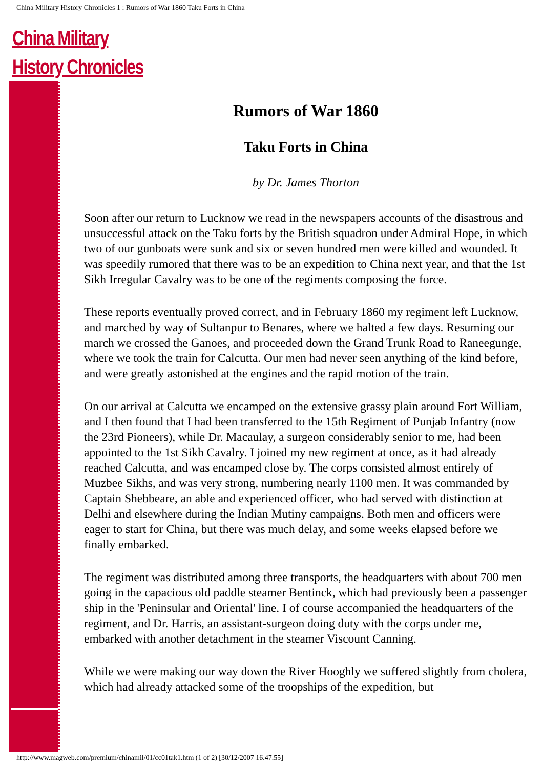China Military History Chronicles 1 : Rumors of War 1860 Taku Forts in China
China Military
History Chronicles
Rumors of War 1860
Taku Forts in China
by Dr. James Thorton
Soon after our return to Lucknow we read in the newspapers accounts of the disastrous and unsuccessful attack on the Taku forts by the British squadron under Admiral Hope, in which two of our gunboats were sunk and six or seven hundred men were killed and wounded. It was speedily rumored that there was to be an expedition to China next year, and that the 1st Sikh Irregular Cavalry was to be one of the regiments composing the force.
These reports eventually proved correct, and in February 1860 my regiment left Lucknow, and marched by way of Sultanpur to Benares, where we halted a few days. Resuming our march we crossed the Ganoes, and proceeded down the Grand Trunk Road to Raneegunge, where we took the train for Calcutta. Our men had never seen anything of the kind before, and were greatly astonished at the engines and the rapid motion of the train.
On our arrival at Calcutta we encamped on the extensive grassy plain around Fort William, and I then found that I had been transferred to the 15th Regiment of Punjab Infantry (now the 23rd Pioneers), while Dr. Macaulay, a surgeon considerably senior to me, had been appointed to the 1st Sikh Cavalry. I joined my new regiment at once, as it had already reached Calcutta, and was encamped close by. The corps consisted almost entirely of Muzbee Sikhs, and was very strong, numbering nearly 1100 men. It was commanded by Captain Shebbeare, an able and experienced officer, who had served with distinction at Delhi and elsewhere during the Indian Mutiny campaigns. Both men and officers were eager to start for China, but there was much delay, and some weeks elapsed before we finally embarked.
The regiment was distributed among three transports, the headquarters with about 700 men going in the capacious old paddle steamer Bentinck, which had previously been a passenger ship in the 'Peninsular and Oriental' line. I of course accompanied the headquarters of the regiment, and Dr. Harris, an assistant-surgeon doing duty with the corps under me, embarked with another detachment in the steamer Viscount Canning.
While we were making our way down the River Hooghly we suffered slightly from cholera, which had already attacked some of the troopships of the expedition, but
http://www.magweb.com/premium/chinamil/01/cc01tak1.htm (1 of 2) [30/12/2007 16.47.55]